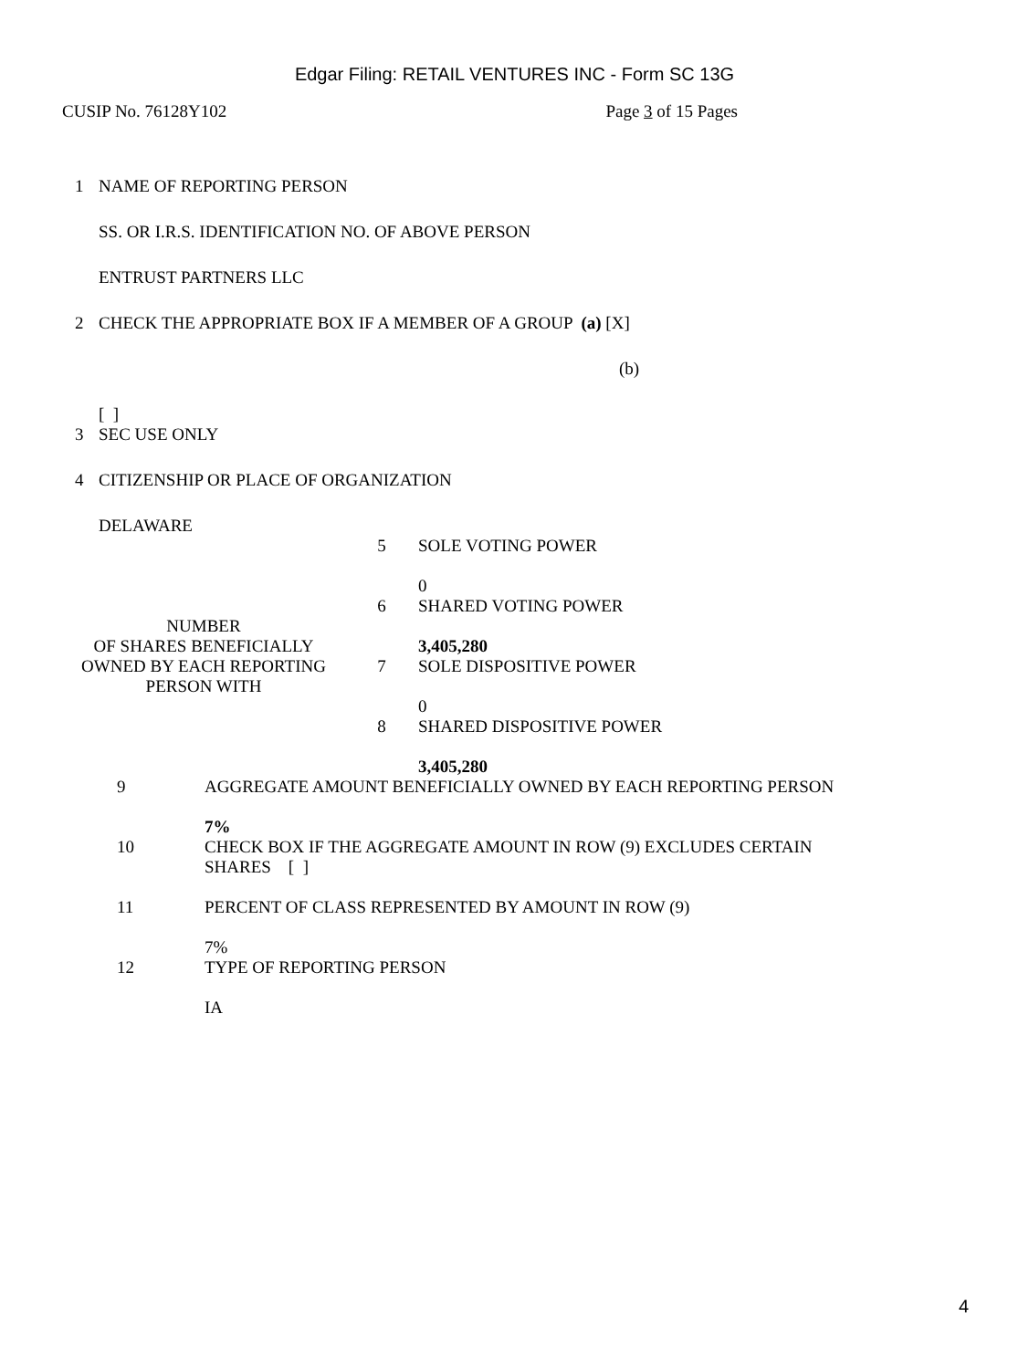Edgar Filing: RETAIL VENTURES INC - Form SC 13G
CUSIP No. 76128Y102 Page 3 of 15 Pages
1 NAME OF REPORTING PERSON
SS. OR I.R.S. IDENTIFICATION NO. OF ABOVE PERSON
ENTRUST PARTNERS LLC
2 CHECK THE APPROPRIATE BOX IF A MEMBER OF A GROUP (a) [X]
(b)
[ ]
3 SEC USE ONLY
4 CITIZENSHIP OR PLACE OF ORGANIZATION
DELAWARE
| NUMBER OF SHARES BENEFICIALLY OWNED BY EACH REPORTING PERSON WITH | 5 | SOLE VOTING POWER 0 |
| | 6 | SHARED VOTING POWER 3,405,280 |
| | 7 | SOLE DISPOSITIVE POWER 0 |
| | 8 | SHARED DISPOSITIVE POWER 3,405,280 |
| 9 | AGGREGATE AMOUNT BENEFICIALLY OWNED BY EACH REPORTING PERSON 7% |
| 10 | CHECK BOX IF THE AGGREGATE AMOUNT IN ROW (9) EXCLUDES CERTAIN SHARES [ ] |
| 11 | PERCENT OF CLASS REPRESENTED BY AMOUNT IN ROW (9) 7% |
| 12 | TYPE OF REPORTING PERSON IA |
4